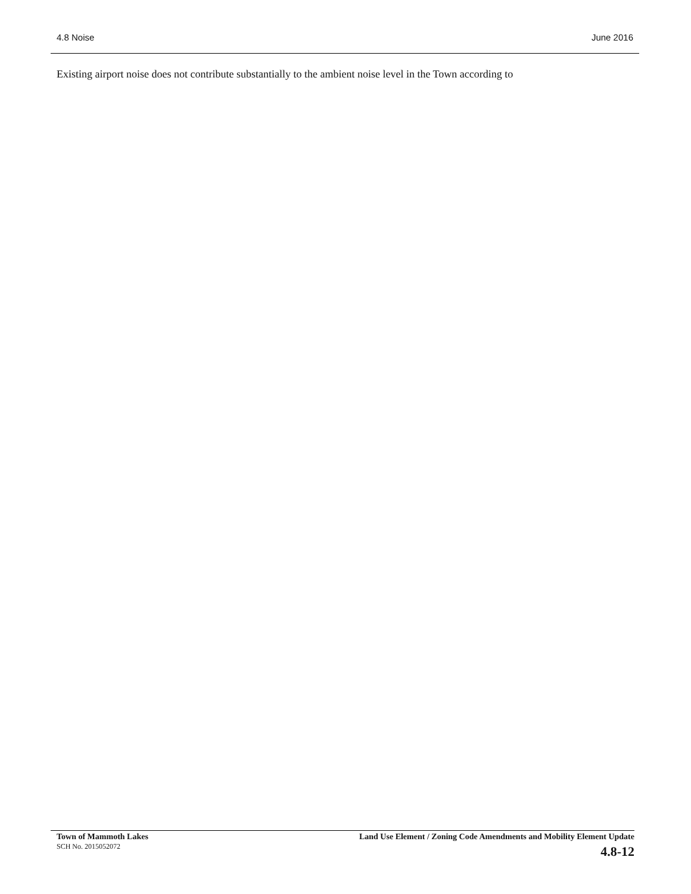4.8 Noise June 2016
Existing airport noise does not contribute substantially to the ambient noise level in the Town according to
Town of Mammoth Lakes
SCH No. 2015052072
Land Use Element / Zoning Code Amendments and Mobility Element Update
4.8-12